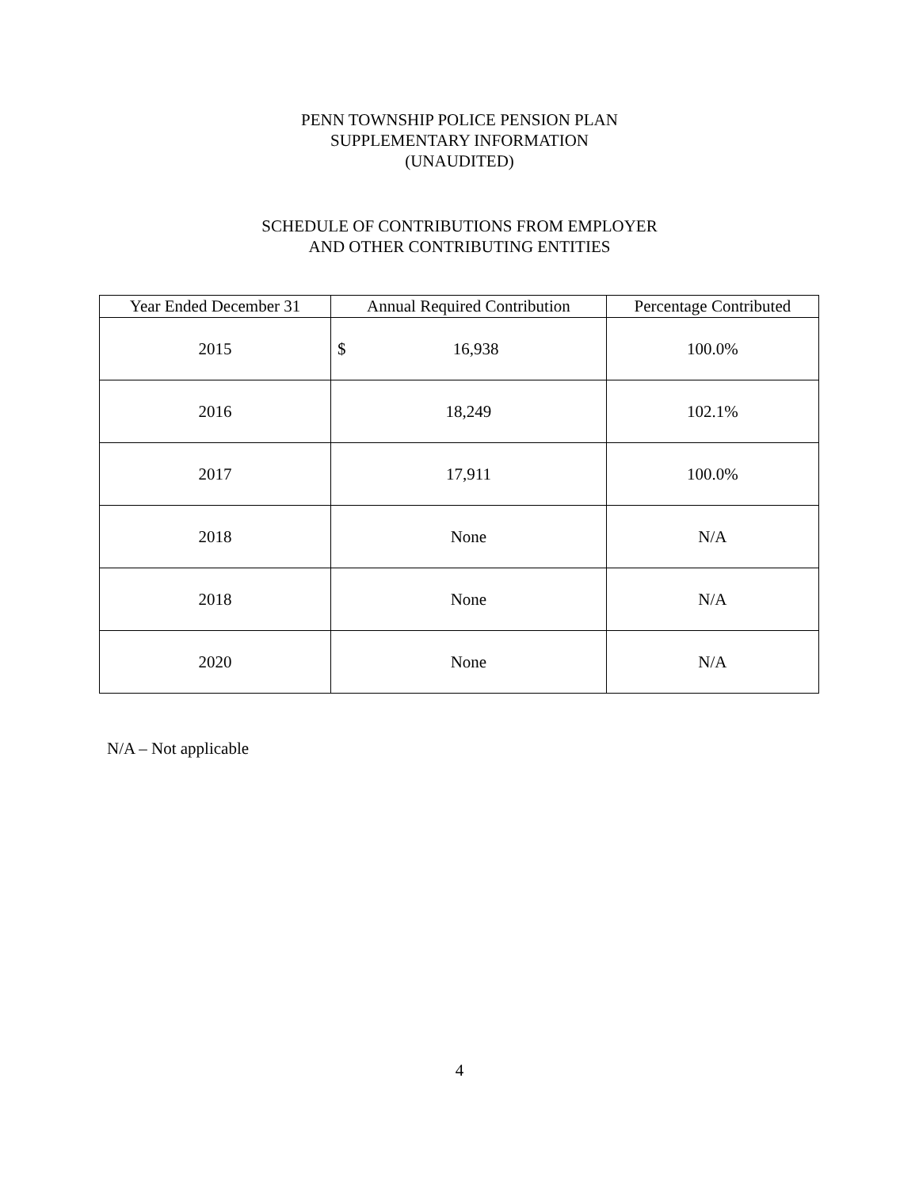PENN TOWNSHIP POLICE PENSION PLAN
SUPPLEMENTARY INFORMATION
(UNAUDITED)
SCHEDULE OF CONTRIBUTIONS FROM EMPLOYER
AND OTHER CONTRIBUTING ENTITIES
| Year Ended December 31 | Annual Required Contribution | Percentage Contributed |
| --- | --- | --- |
| 2015 | $ 16,938 | 100.0% |
| 2016 | 18,249 | 102.1% |
| 2017 | 17,911 | 100.0% |
| 2018 | None | N/A |
| 2018 | None | N/A |
| 2020 | None | N/A |
N/A – Not applicable
4